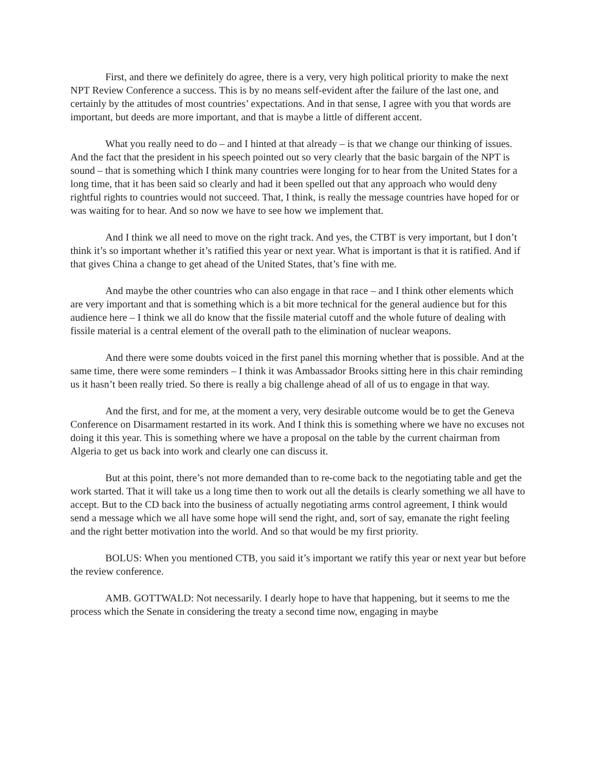First, and there we definitely do agree, there is a very, very high political priority to make the next NPT Review Conference a success. This is by no means self-evident after the failure of the last one, and certainly by the attitudes of most countries’ expectations. And in that sense, I agree with you that words are important, but deeds are more important, and that is maybe a little of different accent.
What you really need to do – and I hinted at that already – is that we change our thinking of issues. And the fact that the president in his speech pointed out so very clearly that the basic bargain of the NPT is sound – that is something which I think many countries were longing for to hear from the United States for a long time, that it has been said so clearly and had it been spelled out that any approach who would deny rightful rights to countries would not succeed. That, I think, is really the message countries have hoped for or was waiting for to hear. And so now we have to see how we implement that.
And I think we all need to move on the right track. And yes, the CTBT is very important, but I don’t think it’s so important whether it’s ratified this year or next year. What is important is that it is ratified. And if that gives China a change to get ahead of the United States, that’s fine with me.
And maybe the other countries who can also engage in that race – and I think other elements which are very important and that is something which is a bit more technical for the general audience but for this audience here – I think we all do know that the fissile material cutoff and the whole future of dealing with fissile material is a central element of the overall path to the elimination of nuclear weapons.
And there were some doubts voiced in the first panel this morning whether that is possible. And at the same time, there were some reminders – I think it was Ambassador Brooks sitting here in this chair reminding us it hasn’t been really tried. So there is really a big challenge ahead of all of us to engage in that way.
And the first, and for me, at the moment a very, very desirable outcome would be to get the Geneva Conference on Disarmament restarted in its work. And I think this is something where we have no excuses not doing it this year. This is something where we have a proposal on the table by the current chairman from Algeria to get us back into work and clearly one can discuss it.
But at this point, there’s not more demanded than to re-come back to the negotiating table and get the work started. That it will take us a long time then to work out all the details is clearly something we all have to accept. But to the CD back into the business of actually negotiating arms control agreement, I think would send a message which we all have some hope will send the right, and, sort of say, emanate the right feeling and the right better motivation into the world. And so that would be my first priority.
BOLUS: When you mentioned CTB, you said it’s important we ratify this year or next year but before the review conference.
AMB. GOTTWALD: Not necessarily. I dearly hope to have that happening, but it seems to me the process which the Senate in considering the treaty a second time now, engaging in maybe